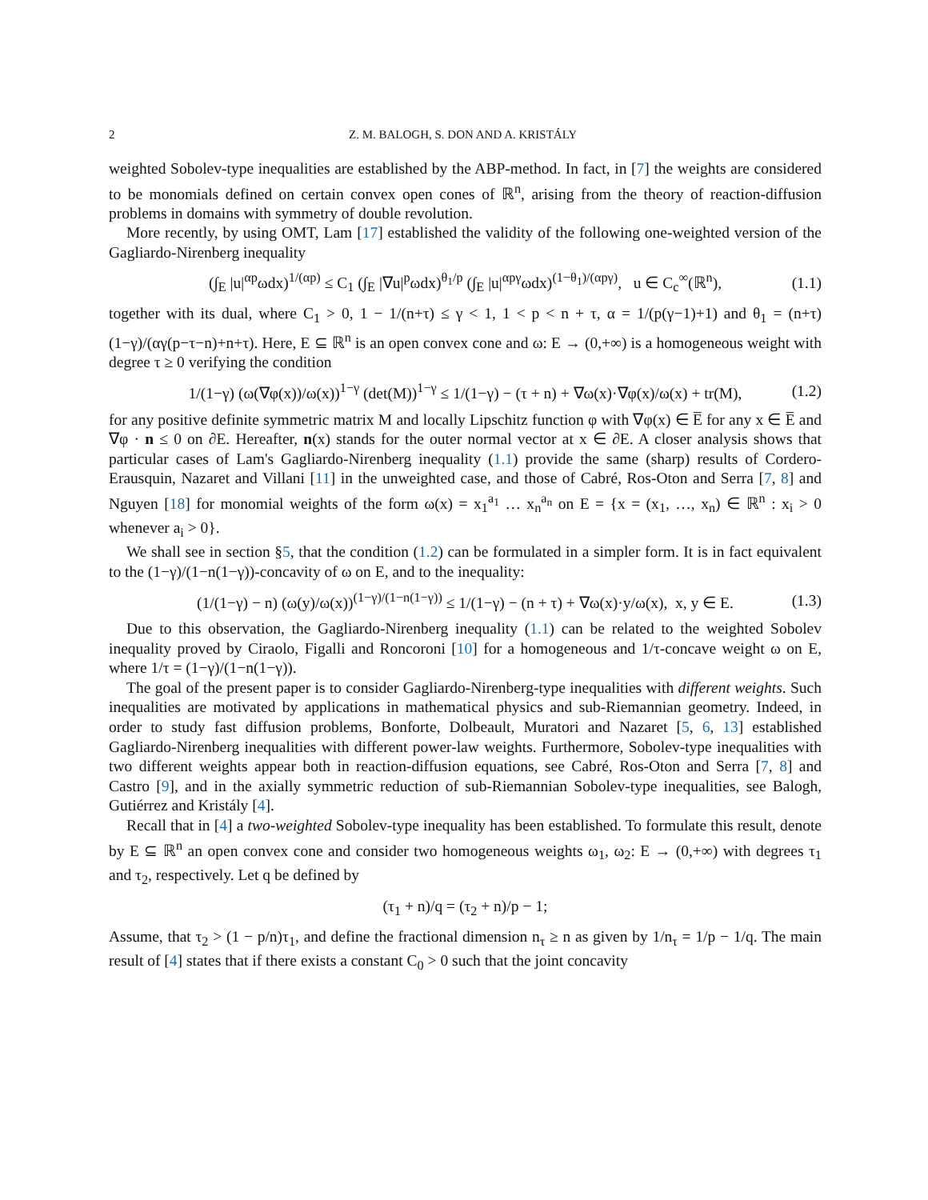2 Z. M. BALOGH, S. DON AND A. KRISTÁLY
weighted Sobolev-type inequalities are established by the ABP-method. In fact, in [7] the weights are considered to be monomials defined on certain convex open cones of ℝ<sup>n</sup>, arising from the theory of reaction-diffusion problems in domains with symmetry of double revolution.
More recently, by using OMT, Lam [17] established the validity of the following one-weighted version of the Gagliardo-Nirenberg inequality
(∫<sub>E</sub> |u|<sup>αp</sup>ωdx)<sup>1/(αp)</sup> ≤ C<sub>1</sub> (∫<sub>E</sub> |∇u|<sup>p</sup>ωdx)<sup>θ<sub>1</sub>/p</sup> (∫<sub>E</sub> |u|<sup>αpγ</sup>ωdx)<sup>(1−θ<sub>1</sub>)/(αpγ)</sup>, u ∈ C<sub>c</sub><sup>∞</sup>(ℝ<sup>n</sup>), (1.1)
together with its dual, where C<sub>1</sub> > 0, 1 − 1/(n+τ) ≤ γ < 1, 1 < p < n + τ, α = 1/(p(γ−1)+1) and θ<sub>1</sub> = (n+τ)(1−γ)/(αγ(p−τ−n)+n+τ). Here, E ⊆ ℝ<sup>n</sup> is an open convex cone and ω: E → (0,+∞) is a homogeneous weight with degree τ ≥ 0 verifying the condition
1/(1−γ) (ω(∇φ(x))/ω(x))<sup>1−γ</sup> (det(M))<sup>1−γ</sup> ≤ 1/(1−γ) − (τ + n) + ∇ω(x)·∇φ(x)/ω(x) + tr(M), (1.2)
for any positive definite symmetric matrix M and locally Lipschitz function φ with ∇φ(x) ∈ E̅ for any x ∈ E̅ and ∇φ · n ≤ 0 on ∂E. Hereafter, n(x) stands for the outer normal vector at x ∈ ∂E. A closer analysis shows that particular cases of Lam's Gagliardo-Nirenberg inequality (1.1) provide the same (sharp) results of Cordero-Erausquin, Nazaret and Villani [11] in the unweighted case, and those of Cabré, Ros-Oton and Serra [7, 8] and Nguyen [18] for monomial weights of the form ω(x) = x<sub>1</sub><sup>a<sub>1</sub></sup> … x<sub>n</sub><sup>a<sub>n</sub></sup> on E = {x = (x<sub>1</sub>, …, x<sub>n</sub>) ∈ ℝ<sup>n</sup> : x<sub>i</sub> > 0 whenever a<sub>i</sub> > 0}.
We shall see in section §5, that the condition (1.2) can be formulated in a simpler form. It is in fact equivalent to the (1−γ)/(1−n(1−γ))-concavity of ω on E, and to the inequality:
(1/(1−γ) − n) (ω(y)/ω(x))<sup>(1−γ)/(1−n(1−γ))</sup> ≤ 1/(1−γ) − (n + τ) + ∇ω(x)·y/ω(x), x, y ∈ E. (1.3)
Due to this observation, the Gagliardo-Nirenberg inequality (1.1) can be related to the weighted Sobolev inequality proved by Ciraolo, Figalli and Roncoroni [10] for a homogeneous and 1/τ-concave weight ω on E, where 1/τ = (1−γ)/(1−n(1−γ)).
The goal of the present paper is to consider Gagliardo-Nirenberg-type inequalities with different weights. Such inequalities are motivated by applications in mathematical physics and sub-Riemannian geometry. Indeed, in order to study fast diffusion problems, Bonforte, Dolbeault, Muratori and Nazaret [5, 6, 13] established Gagliardo-Nirenberg inequalities with different power-law weights. Furthermore, Sobolev-type inequalities with two different weights appear both in reaction-diffusion equations, see Cabré, Ros-Oton and Serra [7, 8] and Castro [9], and in the axially symmetric reduction of sub-Riemannian Sobolev-type inequalities, see Balogh, Gutiérrez and Kristály [4].
Recall that in [4] a two-weighted Sobolev-type inequality has been established. To formulate this result, denote by E ⊆ ℝ<sup>n</sup> an open convex cone and consider two homogeneous weights ω<sub>1</sub>, ω<sub>2</sub>: E → (0,+∞) with degrees τ<sub>1</sub> and τ<sub>2</sub>, respectively. Let q be defined by
(τ<sub>1</sub> + n)/q = (τ<sub>2</sub> + n)/p − 1;
Assume, that τ<sub>2</sub> > (1 − p/n)τ<sub>1</sub>, and define the fractional dimension n<sub>τ</sub> ≥ n as given by 1/n<sub>τ</sub> = 1/p − 1/q. The main result of [4] states that if there exists a constant C<sub>0</sub> > 0 such that the joint concavity